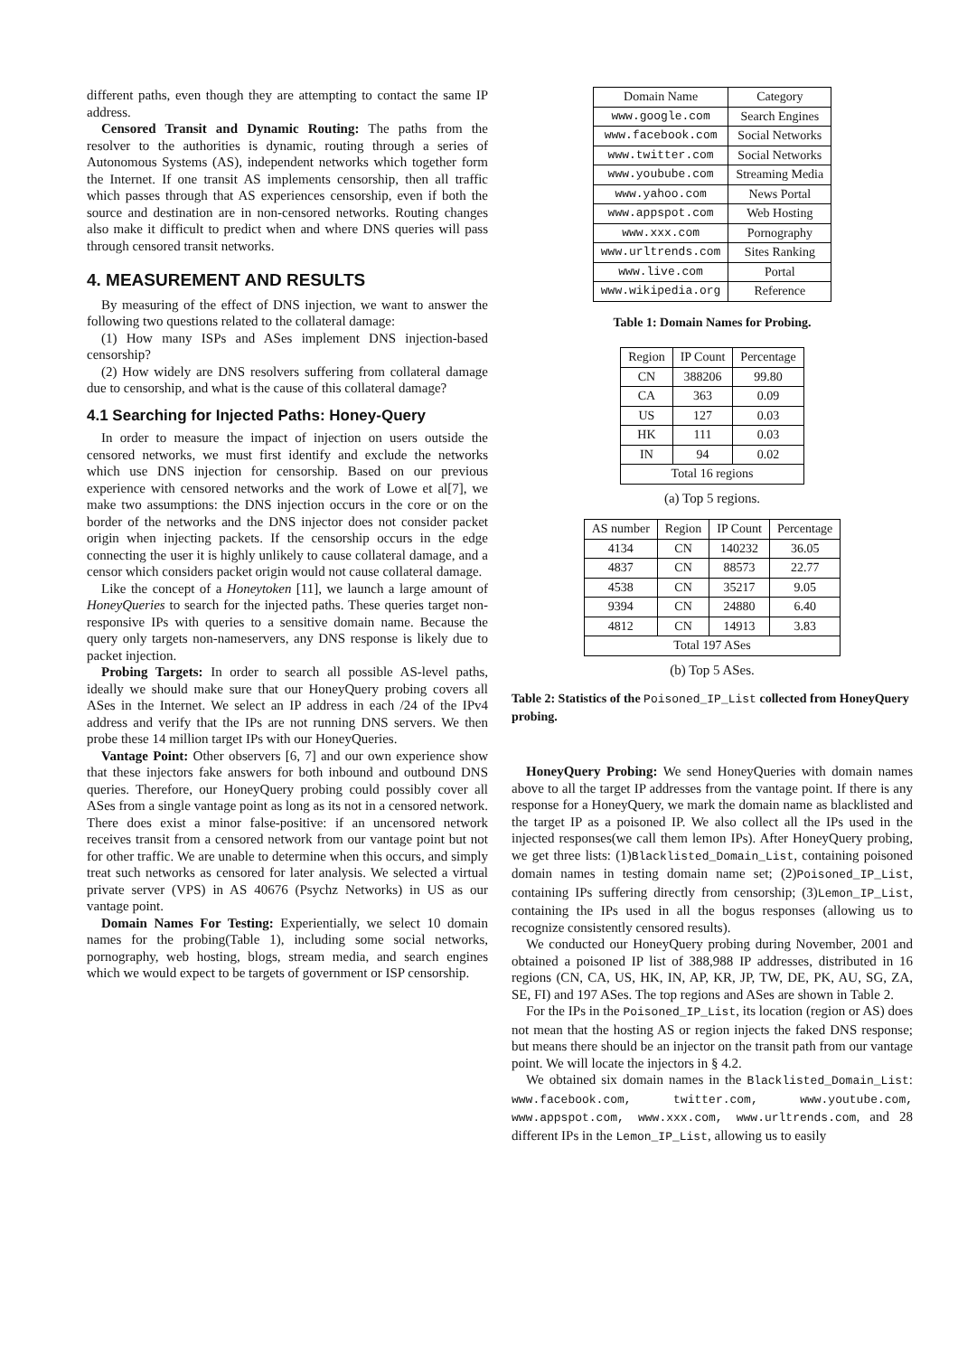different paths, even though they are attempting to contact the same IP address.
Censored Transit and Dynamic Routing: The paths from the resolver to the authorities is dynamic, routing through a series of Autonomous Systems (AS), independent networks which together form the Internet. If one transit AS implements censorship, then all traffic which passes through that AS experiences censorship, even if both the source and destination are in non-censored networks. Routing changes also make it difficult to predict when and where DNS queries will pass through censored transit networks.
4. MEASUREMENT AND RESULTS
By measuring of the effect of DNS injection, we want to answer the following two questions related to the collateral damage:
(1) How many ISPs and ASes implement DNS injection-based censorship?
(2) How widely are DNS resolvers suffering from collateral damage due to censorship, and what is the cause of this collateral damage?
4.1 Searching for Injected Paths: Honey-Query
In order to measure the impact of injection on users outside the censored networks, we must first identify and exclude the networks which use DNS injection for censorship. Based on our previous experience with censored networks and the work of Lowe et al[7], we make two assumptions: the DNS injection occurs in the core or on the border of the networks and the DNS injector does not consider packet origin when injecting packets. If the censorship occurs in the edge connecting the user it is highly unlikely to cause collateral damage, and a censor which considers packet origin would not cause collateral damage.
Like the concept of a Honeytoken [11], we launch a large amount of HoneyQueries to search for the injected paths. These queries target non-responsive IPs with queries to a sensitive domain name. Because the query only targets non-nameservers, any DNS response is likely due to packet injection.
Probing Targets: In order to search all possible AS-level paths, ideally we should make sure that our HoneyQuery probing covers all ASes in the Internet. We select an IP address in each /24 of the IPv4 address and verify that the IPs are not running DNS servers. We then probe these 14 million target IPs with our HoneyQueries.
Vantage Point: Other observers [6, 7] and our own experience show that these injectors fake answers for both inbound and outbound DNS queries. Therefore, our HoneyQuery probing could possibly cover all ASes from a single vantage point as long as its not in a censored network. There does exist a minor false-positive: if an uncensored network receives transit from a censored network from our vantage point but not for other traffic. We are unable to determine when this occurs, and simply treat such networks as censored for later analysis. We selected a virtual private server (VPS) in AS 40676 (Psychz Networks) in US as our vantage point.
Domain Names For Testing: Experientially, we select 10 domain names for the probing(Table 1), including some social networks, pornography, web hosting, blogs, stream media, and search engines which we would expect to be targets of government or ISP censorship.
| Domain Name | Category |
| --- | --- |
| www.google.com | Search Engines |
| www.facebook.com | Social Networks |
| www.twitter.com | Social Networks |
| www.youbube.com | Streaming Media |
| www.yahoo.com | News Portal |
| www.appspot.com | Web Hosting |
| www.xxx.com | Pornography |
| www.urltrends.com | Sites Ranking |
| www.live.com | Portal |
| www.wikipedia.org | Reference |
Table 1: Domain Names for Probing.
| Region | IP Count | Percentage |
| --- | --- | --- |
| CN | 388206 | 99.80 |
| CA | 363 | 0.09 |
| US | 127 | 0.03 |
| HK | 111 | 0.03 |
| IN | 94 | 0.02 |
| Total 16 regions | | |
(a) Top 5 regions.
| AS number | Region | IP Count | Percentage |
| --- | --- | --- | --- |
| 4134 | CN | 140232 | 36.05 |
| 4837 | CN | 88573 | 22.77 |
| 4538 | CN | 35217 | 9.05 |
| 9394 | CN | 24880 | 6.40 |
| 4812 | CN | 14913 | 3.83 |
| Total 197 ASes | | | |
(b) Top 5 ASes.
Table 2: Statistics of the Poisoned_IP_List collected from HoneyQuery probing.
HoneyQuery Probing: We send HoneyQueries with domain names above to all the target IP addresses from the vantage point. If there is any response for a HoneyQuery, we mark the domain name as blacklisted and the target IP as a poisoned IP. We also collect all the IPs used in the injected responses(we call them lemon IPs). After HoneyQuery probing, we get three lists: (1)Blacklisted_Domain_List, containing poisoned domain names in testing domain name set; (2)Poisoned_IP_List, containing IPs suffering directly from censorship; (3)Lemon_IP_List, containing the IPs used in all the bogus responses (allowing us to recognize consistently censored results).
We conducted our HoneyQuery probing during November, 2001 and obtained a poisoned IP list of 388,988 IP addresses, distributed in 16 regions (CN, CA, US, HK, IN, AP, KR, JP, TW, DE, PK, AU, SG, ZA, SE, FI) and 197 ASes. The top regions and ASes are shown in Table 2.
For the IPs in the Poisoned_IP_List, its location (region or AS) does not mean that the hosting AS or region injects the faked DNS response; but means there should be an injector on the transit path from our vantage point. We will locate the injectors in § 4.2.
We obtained six domain names in the Blacklisted_Domain_List: www.facebook.com, twitter.com, www.youtube.com, www.appspot.com, www.xxx.com, www.urltrends.com, and 28 different IPs in the Lemon_IP_List, allowing us to easily